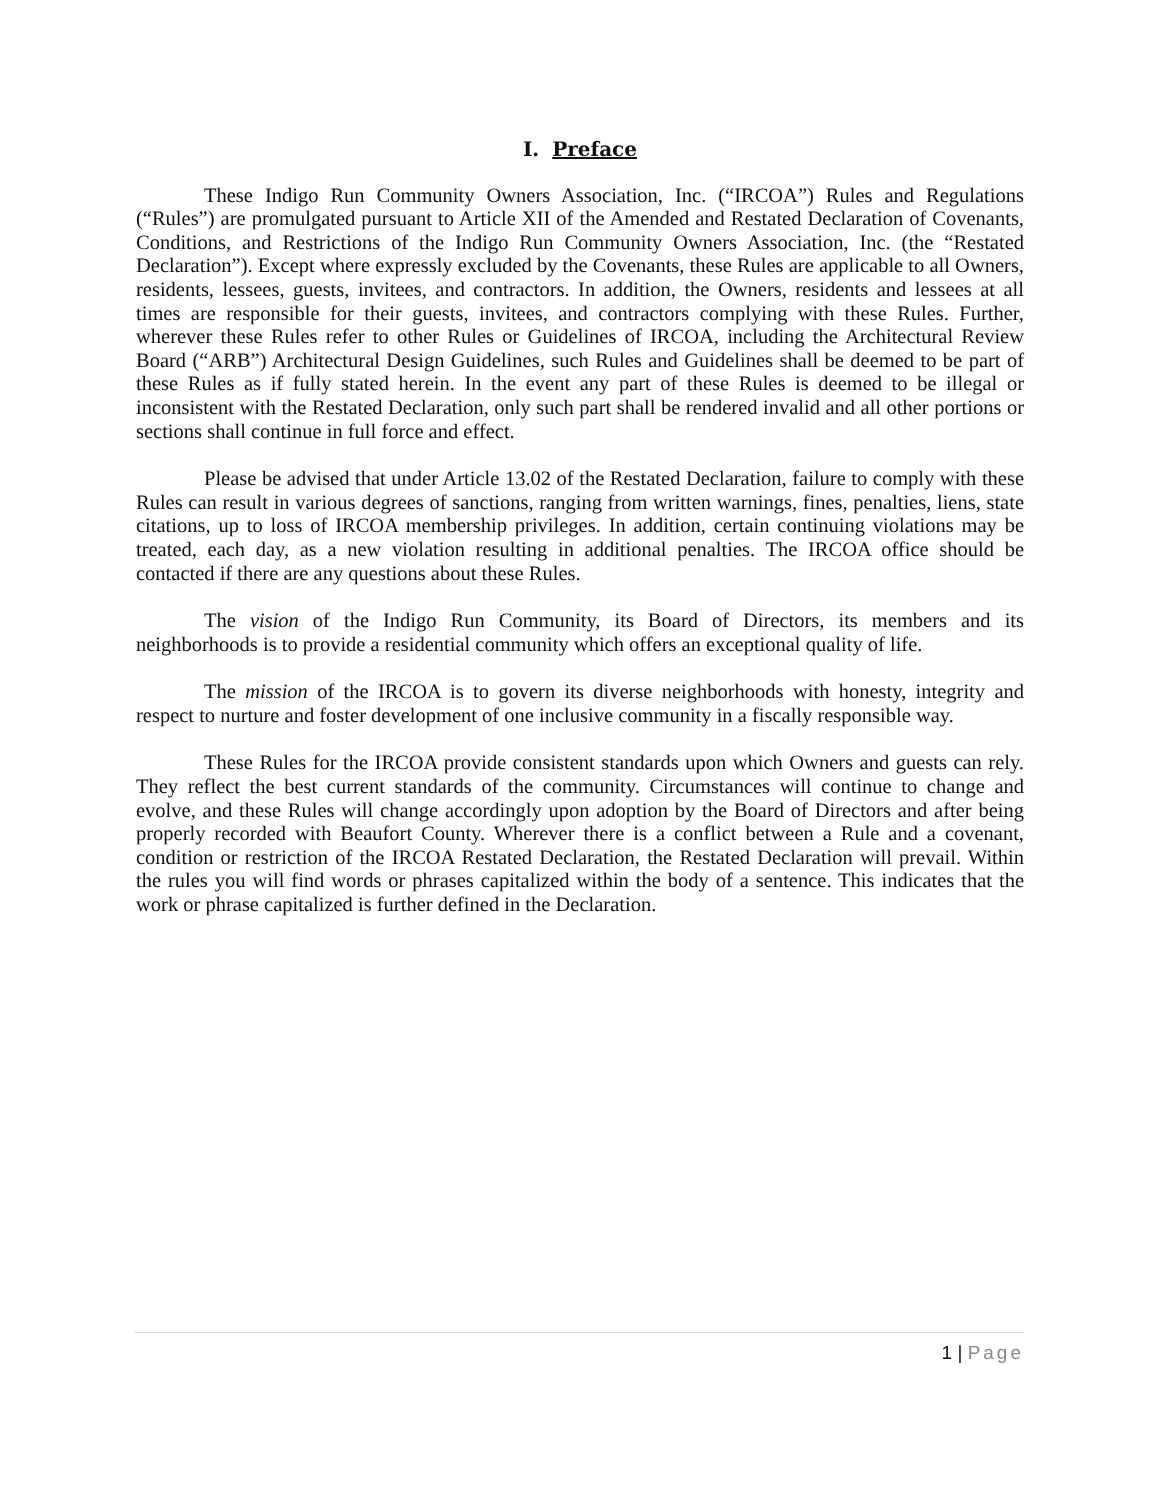I. Preface
These Indigo Run Community Owners Association, Inc. (“IRCOA”) Rules and Regulations (“Rules”) are promulgated pursuant to Article XII of the Amended and Restated Declaration of Covenants, Conditions, and Restrictions of the Indigo Run Community Owners Association, Inc. (the “Restated Declaration”). Except where expressly excluded by the Covenants, these Rules are applicable to all Owners, residents, lessees, guests, invitees, and contractors. In addition, the Owners, residents and lessees at all times are responsible for their guests, invitees, and contractors complying with these Rules. Further, wherever these Rules refer to other Rules or Guidelines of IRCOA, including the Architectural Review Board (“ARB”) Architectural Design Guidelines, such Rules and Guidelines shall be deemed to be part of these Rules as if fully stated herein. In the event any part of these Rules is deemed to be illegal or inconsistent with the Restated Declaration, only such part shall be rendered invalid and all other portions or sections shall continue in full force and effect.
Please be advised that under Article 13.02 of the Restated Declaration, failure to comply with these Rules can result in various degrees of sanctions, ranging from written warnings, fines, penalties, liens, state citations, up to loss of IRCOA membership privileges. In addition, certain continuing violations may be treated, each day, as a new violation resulting in additional penalties. The IRCOA office should be contacted if there are any questions about these Rules.
The vision of the Indigo Run Community, its Board of Directors, its members and its neighborhoods is to provide a residential community which offers an exceptional quality of life.
The mission of the IRCOA is to govern its diverse neighborhoods with honesty, integrity and respect to nurture and foster development of one inclusive community in a fiscally responsible way.
These Rules for the IRCOA provide consistent standards upon which Owners and guests can rely. They reflect the best current standards of the community. Circumstances will continue to change and evolve, and these Rules will change accordingly upon adoption by the Board of Directors and after being properly recorded with Beaufort County. Wherever there is a conflict between a Rule and a covenant, condition or restriction of the IRCOA Restated Declaration, the Restated Declaration will prevail. Within the rules you will find words or phrases capitalized within the body of a sentence. This indicates that the work or phrase capitalized is further defined in the Declaration.
1 | Page